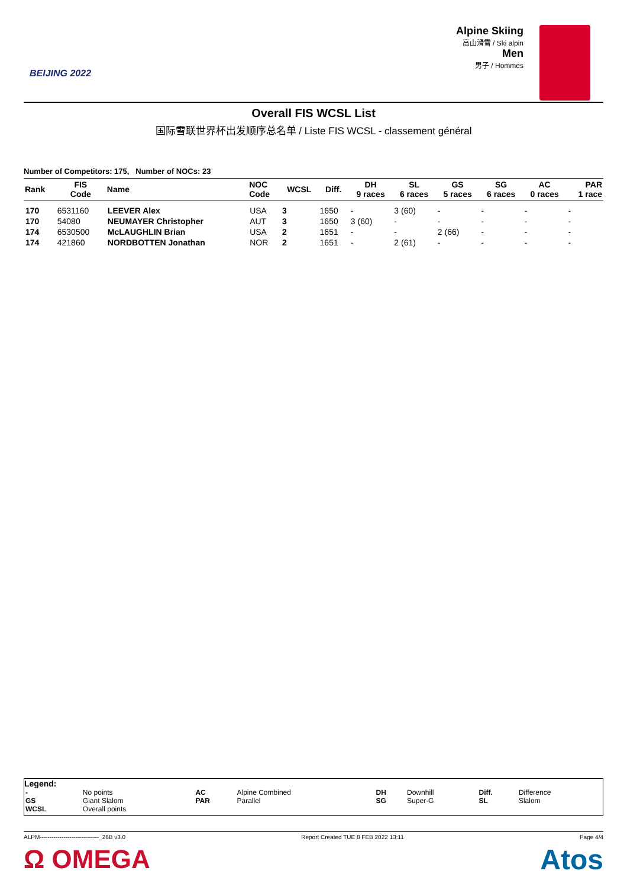BEIJING 2022
Alpine Skiing
高山滑雪 / Ski alpin
Men
男子 / Hommes
Overall FIS WCSL List
国际雪联世界杯出发顺序总名单 / Liste FIS WCSL - classement général
Number of Competitors: 175, Number of NOCs: 23
| Rank | FIS Code | Name | NOC Code | WCSL | Diff. | DH 9 races | SL 6 races | GS 5 races | SG 6 races | AC 0 races | PAR 1 race |
| --- | --- | --- | --- | --- | --- | --- | --- | --- | --- | --- | --- |
| 170 | 6531160 | LEEVER Alex | USA | 3 | 1650 | - | 3 (60) | - | - | - | - |
| 170 | 54080 | NEUMAYER Christopher | AUT | 3 | 1650 | 3 (60) | - | - | - | - | - |
| 174 | 6530500 | McLAUGHLIN Brian | USA | 2 | 1651 | - | - | 2 (66) | - | - | - |
| 174 | 421860 | NORDBOTTEN Jonathan | NOR | 2 | 1651 | - | 2 (61) | - | - | - | - |
Legend:
| - | No points | AC | Alpine Combined | DH | Downhill | Diff. | Difference |
| GS | Giant Slalom | PAR | Parallel | SG | Super-G | SL | Slalom |
| WCSL | Overall points | | | | | | |
ALPM------------------------------_26B v3.0 Report Created TUE 8 FEB 2022 13:11 Page 4/4
Ω OMEGA Atos